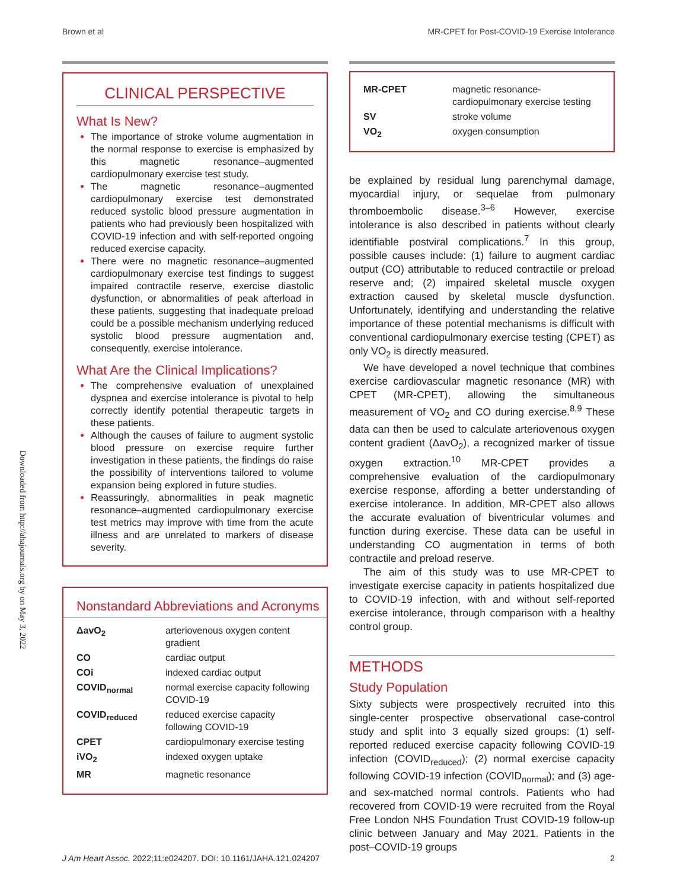Brown et al MR-CPET for Post-COVID-19 Exercise Intolerance
Downloaded from http://ahajournals.org by on May 3, 2022
CLINICAL PERSPECTIVE
What Is New?
The importance of stroke volume augmentation in the normal response to exercise is emphasized by this magnetic resonance–augmented cardiopulmonary exercise test study.
The magnetic resonance–augmented cardiopulmonary exercise test demonstrated reduced systolic blood pressure augmentation in patients who had previously been hospitalized with COVID-19 infection and with self-reported ongoing reduced exercise capacity.
There were no magnetic resonance–augmented cardiopulmonary exercise test findings to suggest impaired contractile reserve, exercise diastolic dysfunction, or abnormalities of peak afterload in these patients, suggesting that inadequate preload could be a possible mechanism underlying reduced systolic blood pressure augmentation and, consequently, exercise intolerance.
What Are the Clinical Implications?
The comprehensive evaluation of unexplained dyspnea and exercise intolerance is pivotal to help correctly identify potential therapeutic targets in these patients.
Although the causes of failure to augment systolic blood pressure on exercise require further investigation in these patients, the findings do raise the possibility of interventions tailored to volume expansion being explored in future studies.
Reassuringly, abnormalities in peak magnetic resonance–augmented cardiopulmonary exercise test metrics may improve with time from the acute illness and are unrelated to markers of disease severity.
Nonstandard Abbreviations and Acronyms
| ΔavO<sub>2</sub> | arteriovenous oxygen content gradient |
| CO | cardiac output |
| COi | indexed cardiac output |
| COVID<sub>normal</sub> | normal exercise capacity following COVID-19 |
| COVID<sub>reduced</sub> | reduced exercise capacity following COVID-19 |
| CPET | cardiopulmonary exercise testing |
| iVO<sub>2</sub> | indexed oxygen uptake |
| MR | magnetic resonance |
| MR-CPET | magnetic resonance-cardiopulmonary exercise testing |
| SV | stroke volume |
| VO<sub>2</sub> | oxygen consumption |
be explained by residual lung parenchymal damage, myocardial injury, or sequelae from pulmonary thromboembolic disease.<sup>3–6</sup> However, exercise intolerance is also described in patients without clearly identifiable postviral complications.<sup>7</sup> In this group, possible causes include: (1) failure to augment cardiac output (CO) attributable to reduced contractile or preload reserve and; (2) impaired skeletal muscle oxygen extraction caused by skeletal muscle dysfunction. Unfortunately, identifying and understanding the relative importance of these potential mechanisms is difficult with conventional cardiopulmonary exercise testing (CPET) as only VO<sub>2</sub> is directly measured.
We have developed a novel technique that combines exercise cardiovascular magnetic resonance (MR) with CPET (MR-CPET), allowing the simultaneous measurement of VO<sub>2</sub> and CO during exercise.<sup>8,9</sup> These data can then be used to calculate arteriovenous oxygen content gradient (ΔavO<sub>2</sub>), a recognized marker of tissue oxygen extraction.<sup>10</sup> MR-CPET provides a comprehensive evaluation of the cardiopulmonary exercise response, affording a better understanding of exercise intolerance. In addition, MR-CPET also allows the accurate evaluation of biventricular volumes and function during exercise. These data can be useful in understanding CO augmentation in terms of both contractile and preload reserve.
The aim of this study was to use MR-CPET to investigate exercise capacity in patients hospitalized due to COVID-19 infection, with and without self-reported exercise intolerance, through comparison with a healthy control group.
METHODS
Study Population
Sixty subjects were prospectively recruited into this single-center prospective observational case-control study and split into 3 equally sized groups: (1) self-reported reduced exercise capacity following COVID-19 infection (COVID<sub>reduced</sub>); (2) normal exercise capacity following COVID-19 infection (COVID<sub>normal</sub>); and (3) age- and sex-matched normal controls. Patients who had recovered from COVID-19 were recruited from the Royal Free London NHS Foundation Trust COVID-19 follow-up clinic between January and May 2021. Patients in the post–COVID-19 groups
J Am Heart Assoc. 2022;11:e024207. DOI: 10.1161/JAHA.121.024207 2